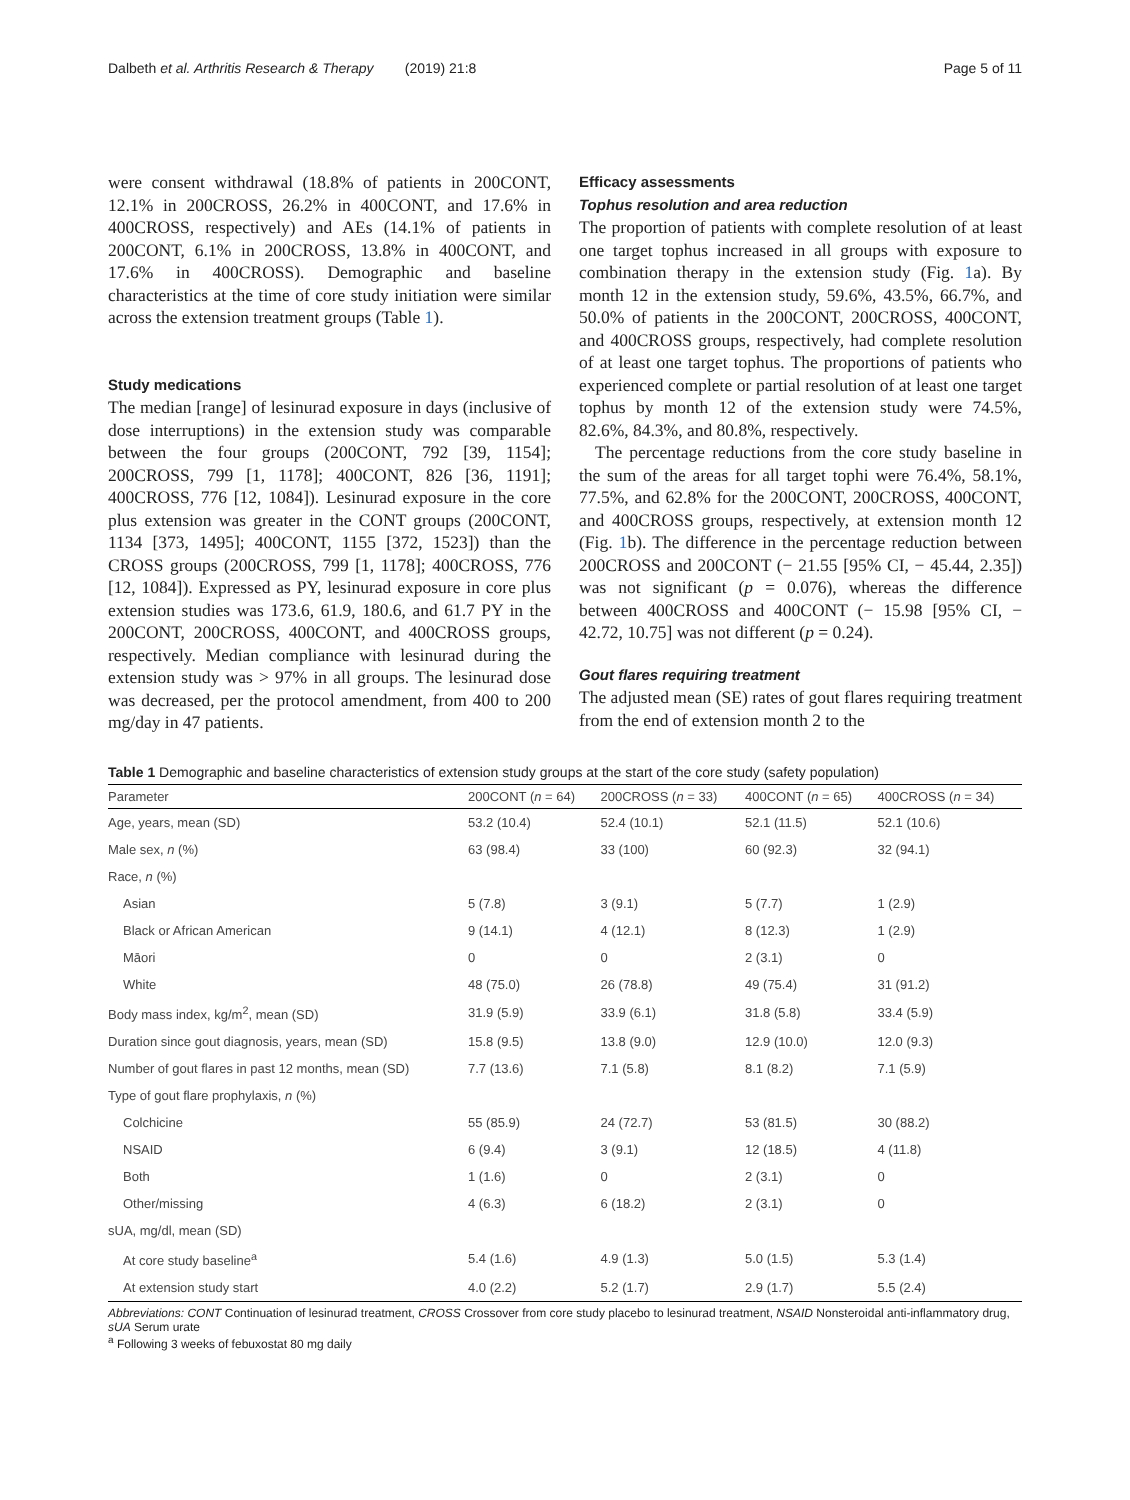Dalbeth et al. Arthritis Research & Therapy (2019) 21:8 Page 5 of 11
were consent withdrawal (18.8% of patients in 200CONT, 12.1% in 200CROSS, 26.2% in 400CONT, and 17.6% in 400CROSS, respectively) and AEs (14.1% of patients in 200CONT, 6.1% in 200CROSS, 13.8% in 400CONT, and 17.6% in 400CROSS). Demographic and baseline characteristics at the time of core study initiation were similar across the extension treatment groups (Table 1).
Study medications
The median [range] of lesinurad exposure in days (inclusive of dose interruptions) in the extension study was comparable between the four groups (200CONT, 792 [39, 1154]; 200CROSS, 799 [1, 1178]; 400CONT, 826 [36, 1191]; 400CROSS, 776 [12, 1084]). Lesinurad exposure in the core plus extension was greater in the CONT groups (200CONT, 1134 [373, 1495]; 400CONT, 1155 [372, 1523]) than the CROSS groups (200CROSS, 799 [1, 1178]; 400CROSS, 776 [12, 1084]). Expressed as PY, lesinurad exposure in core plus extension studies was 173.6, 61.9, 180.6, and 61.7 PY in the 200CONT, 200CROSS, 400CONT, and 400CROSS groups, respectively. Median compliance with lesinurad during the extension study was > 97% in all groups. The lesinurad dose was decreased, per the protocol amendment, from 400 to 200 mg/day in 47 patients.
Efficacy assessments
Tophus resolution and area reduction
The proportion of patients with complete resolution of at least one target tophus increased in all groups with exposure to combination therapy in the extension study (Fig. 1a). By month 12 in the extension study, 59.6%, 43.5%, 66.7%, and 50.0% of patients in the 200CONT, 200CROSS, 400CONT, and 400CROSS groups, respectively, had complete resolution of at least one target tophus. The proportions of patients who experienced complete or partial resolution of at least one target tophus by month 12 of the extension study were 74.5%, 82.6%, 84.3%, and 80.8%, respectively.
The percentage reductions from the core study baseline in the sum of the areas for all target tophi were 76.4%, 58.1%, 77.5%, and 62.8% for the 200CONT, 200CROSS, 400CONT, and 400CROSS groups, respectively, at extension month 12 (Fig. 1b). The difference in the percentage reduction between 200CROSS and 200CONT (− 21.55 [95% CI, − 45.44, 2.35]) was not significant (p = 0.076), whereas the difference between 400CROSS and 400CONT (− 15.98 [95% CI, − 42.72, 10.75] was not different (p = 0.24).
Gout flares requiring treatment
The adjusted mean (SE) rates of gout flares requiring treatment from the end of extension month 2 to the
Table 1 Demographic and baseline characteristics of extension study groups at the start of the core study (safety population)
| Parameter | 200CONT ( n = 64) | 200CROSS ( n = 33) | 400CONT ( n = 65) | 400CROSS ( n = 34) |
| --- | --- | --- | --- | --- |
| Age, years, mean (SD) | 53.2 (10.4) | 52.4 (10.1) | 52.1 (11.5) | 52.1 (10.6) |
| Male sex, n (%) | 63 (98.4) | 33 (100) | 60 (92.3) | 32 (94.1) |
| Race, n (%) | | | | |
| Asian | 5 (7.8) | 3 (9.1) | 5 (7.7) | 1 (2.9) |
| Black or African American | 9 (14.1) | 4 (12.1) | 8 (12.3) | 1 (2.9) |
| Māori | 0 | 0 | 2 (3.1) | 0 |
| White | 48 (75.0) | 26 (78.8) | 49 (75.4) | 31 (91.2) |
| Body mass index, kg/m<sup>2</sup>, mean (SD) | 31.9 (5.9) | 33.9 (6.1) | 31.8 (5.8) | 33.4 (5.9) |
| Duration since gout diagnosis, years, mean (SD) | 15.8 (9.5) | 13.8 (9.0) | 12.9 (10.0) | 12.0 (9.3) |
| Number of gout flares in past 12 months, mean (SD) | 7.7 (13.6) | 7.1 (5.8) | 8.1 (8.2) | 7.1 (5.9) |
| Type of gout flare prophylaxis, n (%) | | | | |
| Colchicine | 55 (85.9) | 24 (72.7) | 53 (81.5) | 30 (88.2) |
| NSAID | 6 (9.4) | 3 (9.1) | 12 (18.5) | 4 (11.8) |
| Both | 1 (1.6) | 0 | 2 (3.1) | 0 |
| Other/missing | 4 (6.3) | 6 (18.2) | 2 (3.1) | 0 |
| sUA, mg/dl, mean (SD) | | | | |
| At core study baseline<sup>a</sup> | 5.4 (1.6) | 4.9 (1.3) | 5.0 (1.5) | 5.3 (1.4) |
| At extension study start | 4.0 (2.2) | 5.2 (1.7) | 2.9 (1.7) | 5.5 (2.4) |
Abbreviations: CONT Continuation of lesinurad treatment, CROSS Crossover from core study placebo to lesinurad treatment, NSAID Nonsteroidal anti-inflammatory drug, sUA Serum urate
<sup>a</sup> Following 3 weeks of febuxostat 80 mg daily